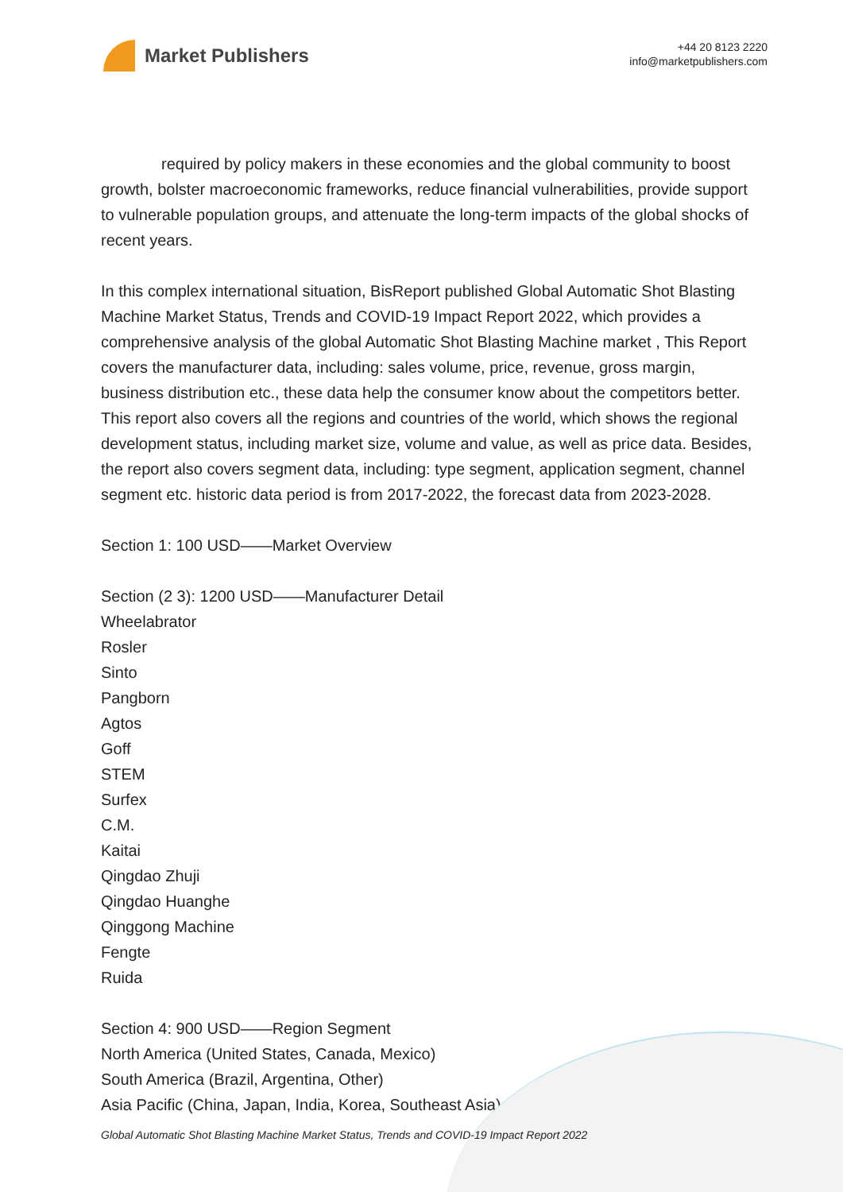Market Publishers
+44 20 8123 2220
info@marketpublishers.com
required by policy makers in these economies and the global community to boost growth, bolster macroeconomic frameworks, reduce financial vulnerabilities, provide support to vulnerable population groups, and attenuate the long-term impacts of the global shocks of recent years.
In this complex international situation, BisReport published Global Automatic Shot Blasting Machine Market Status, Trends and COVID-19 Impact Report 2022, which provides a comprehensive analysis of the global Automatic Shot Blasting Machine market , This Report covers the manufacturer data, including: sales volume, price, revenue, gross margin, business distribution etc., these data help the consumer know about the competitors better. This report also covers all the regions and countries of the world, which shows the regional development status, including market size, volume and value, as well as price data. Besides, the report also covers segment data, including: type segment, application segment, channel segment etc. historic data period is from 2017-2022, the forecast data from 2023-2028.
Section 1: 100 USD——Market Overview
Section (2 3): 1200 USD——Manufacturer Detail
Wheelabrator
Rosler
Sinto
Pangborn
Agtos
Goff
STEM
Surfex
C.M.
Kaitai
Qingdao Zhuji
Qingdao Huanghe
Qinggong Machine
Fengte
Ruida
Section 4: 900 USD——Region Segment
North America (United States, Canada, Mexico)
South America (Brazil, Argentina, Other)
Asia Pacific (China, Japan, India, Korea, Southeast Asia)
Global Automatic Shot Blasting Machine Market Status, Trends and COVID-19 Impact Report 2022